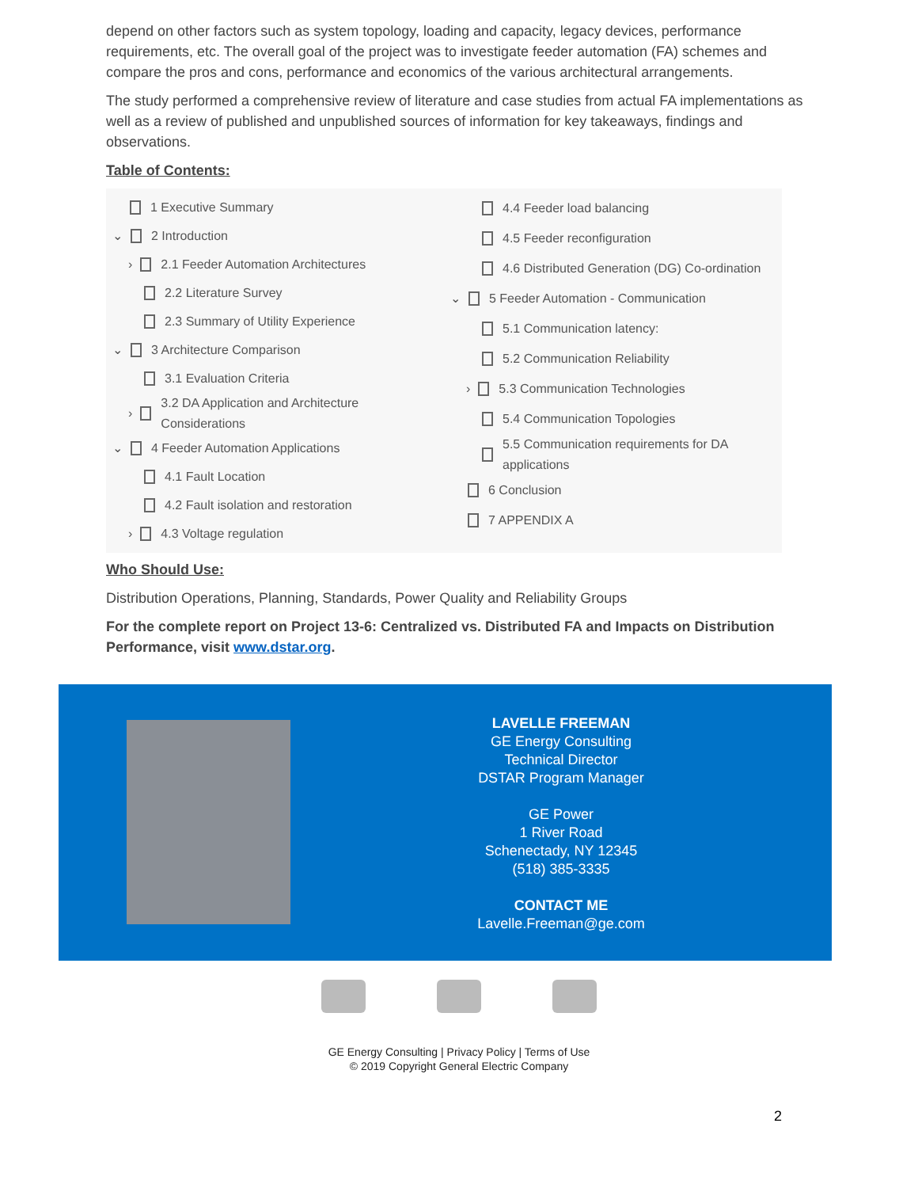depend on other factors such as system topology, loading and capacity, legacy devices, performance requirements, etc. The overall goal of the project was to investigate feeder automation (FA) schemes and compare the pros and cons, performance and economics of the various architectural arrangements.
The study performed a comprehensive review of literature and case studies from actual FA implementations as well as a review of published and unpublished sources of information for key takeaways, findings and observations.
Table of Contents:
1 Executive Summary
⌄ 2 Introduction
› 2.1 Feeder Automation Architectures
2.2 Literature Survey
2.3 Summary of Utility Experience
⌄ 3 Architecture Comparison
3.1 Evaluation Criteria
› 3.2 DA Application and Architecture
Considerations
⌄ 4 Feeder Automation Applications
4.1 Fault Location
4.2 Fault isolation and restoration
› 4.3 Voltage regulation
4.4 Feeder load balancing
4.5 Feeder reconfiguration
4.6 Distributed Generation (DG) Co-ordination
⌄ 5 Feeder Automation - Communication
5.1 Communication latency:
5.2 Communication Reliability
› 5.3 Communication Technologies
5.4 Communication Topologies
5.5 Communication requirements for DA
applications
6 Conclusion
7 APPENDIX A
Who Should Use:
Distribution Operations, Planning, Standards, Power Quality and Reliability Groups
For the complete report on Project 13-6: Centralized vs. Distributed FA and Impacts on Distribution Performance, visit www.dstar.org.
LAVELLE FREEMAN
GE Energy Consulting
Technical Director
DSTAR Program Manager
GE Power
1 River Road
Schenectady, NY 12345
(518) 385-3335
CONTACT ME
Lavelle.Freeman@ge.com
GE Energy Consulting | Privacy Policy | Terms of Use
© 2019 Copyright General Electric Company
2